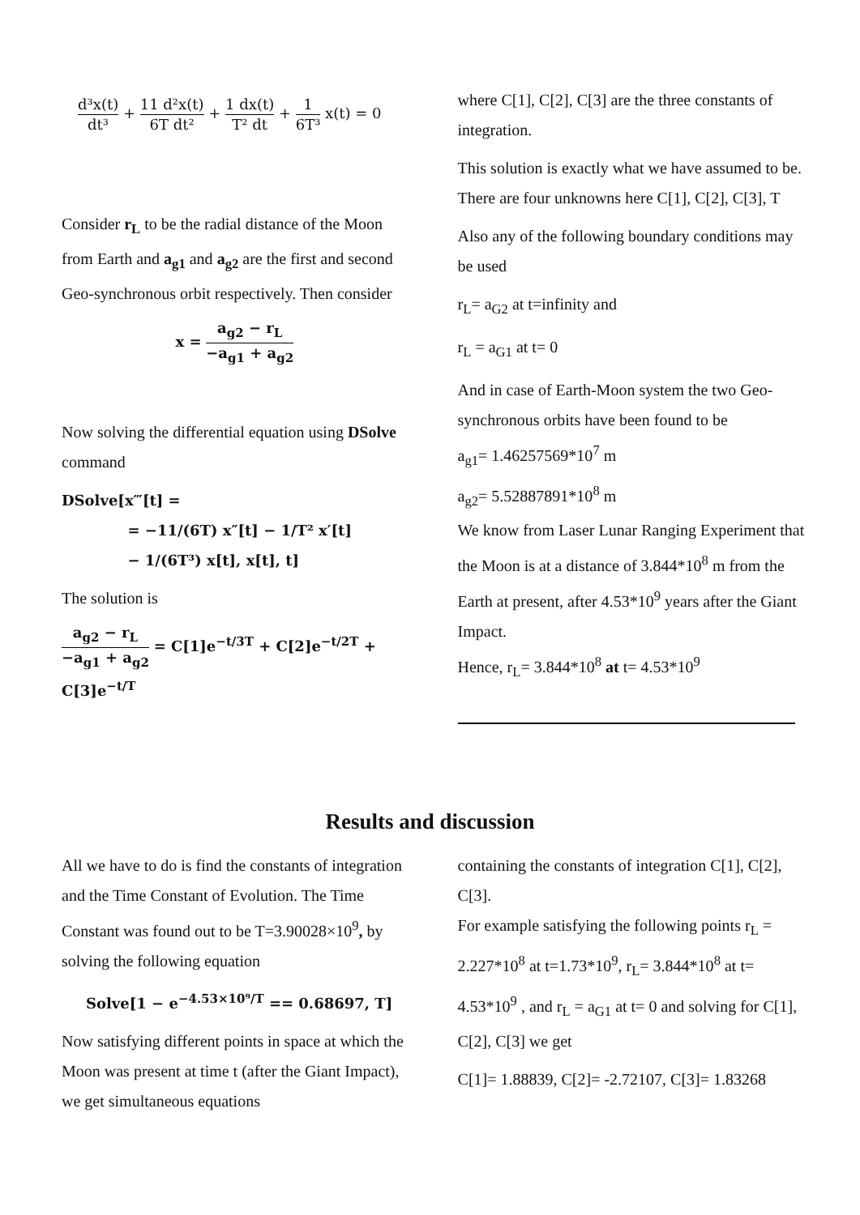d³x(t) dt³ + 11 d²x(t) 6T dt² + 1 dx(t) T² dt + 1 6T³ x(t) = 0
Consider r<sub>L</sub> to be the radial distance of the Moon from Earth and a<sub>g1</sub> and a<sub>g2</sub> are the first and second Geo-synchronous orbit respectively. Then consider
x = a<sub>g2</sub> − r<sub>L</sub> −a<sub>g1</sub> + a<sub>g2</sub>
Now solving the differential equation using DSolve command
DSolve[x‴[t] =
= −11/(6T) x″[t] − 1/T² x′[t]
− 1/(6T³) x[t], x[t], t]
The solution is
a<sub>g2</sub> − r<sub>L</sub> −a<sub>g1</sub> + a<sub>g2</sub> = C[1]e<sup>−t/3T</sup> + C[2]e<sup>−t/2T</sup> + C[3]e<sup>−t/T</sup>
where C[1], C[2], C[3] are the three constants of integration.
This solution is exactly what we have assumed to be.
There are four unknowns here C[1], C[2], C[3], T
Also any of the following boundary conditions may be used
r<sub>L</sub>= a<sub>G2</sub> at t=infinity and
r<sub>L</sub> = a<sub>G1</sub> at t= 0
And in case of Earth-Moon system the two Geo-synchronous orbits have been found to be
a<sub>g1</sub>= 1.46257569*10<sup>7</sup> m
a<sub>g2</sub>= 5.52887891*10<sup>8</sup> m
We know from Laser Lunar Ranging Experiment that the Moon is at a distance of 3.844*10<sup>8</sup> m from the Earth at present, after 4.53*10<sup>9</sup> years after the Giant Impact.
Hence, r<sub>L</sub>= 3.844*10<sup>8</sup> at t= 4.53*10<sup>9</sup>
Results and discussion
All we have to do is find the constants of integration and the Time Constant of Evolution. The Time Constant was found out to be T=3.90028×10<sup>9</sup>, by solving the following equation
Solve[1 − e<sup>−4.53×10⁹/T</sup> == 0.68697, T]
Now satisfying different points in space at which the Moon was present at time t (after the Giant Impact), we get simultaneous equations
containing the constants of integration C[1], C[2], C[3].
For example satisfying the following points r<sub>L</sub> = 2.227*10<sup>8</sup> at t=1.73*10<sup>9</sup>, r<sub>L</sub>= 3.844*10<sup>8</sup> at t= 4.53*10<sup>9</sup> , and r<sub>L</sub> = a<sub>G1</sub> at t= 0 and solving for C[1], C[2], C[3] we get
C[1]= 1.88839, C[2]= -2.72107, C[3]= 1.83268